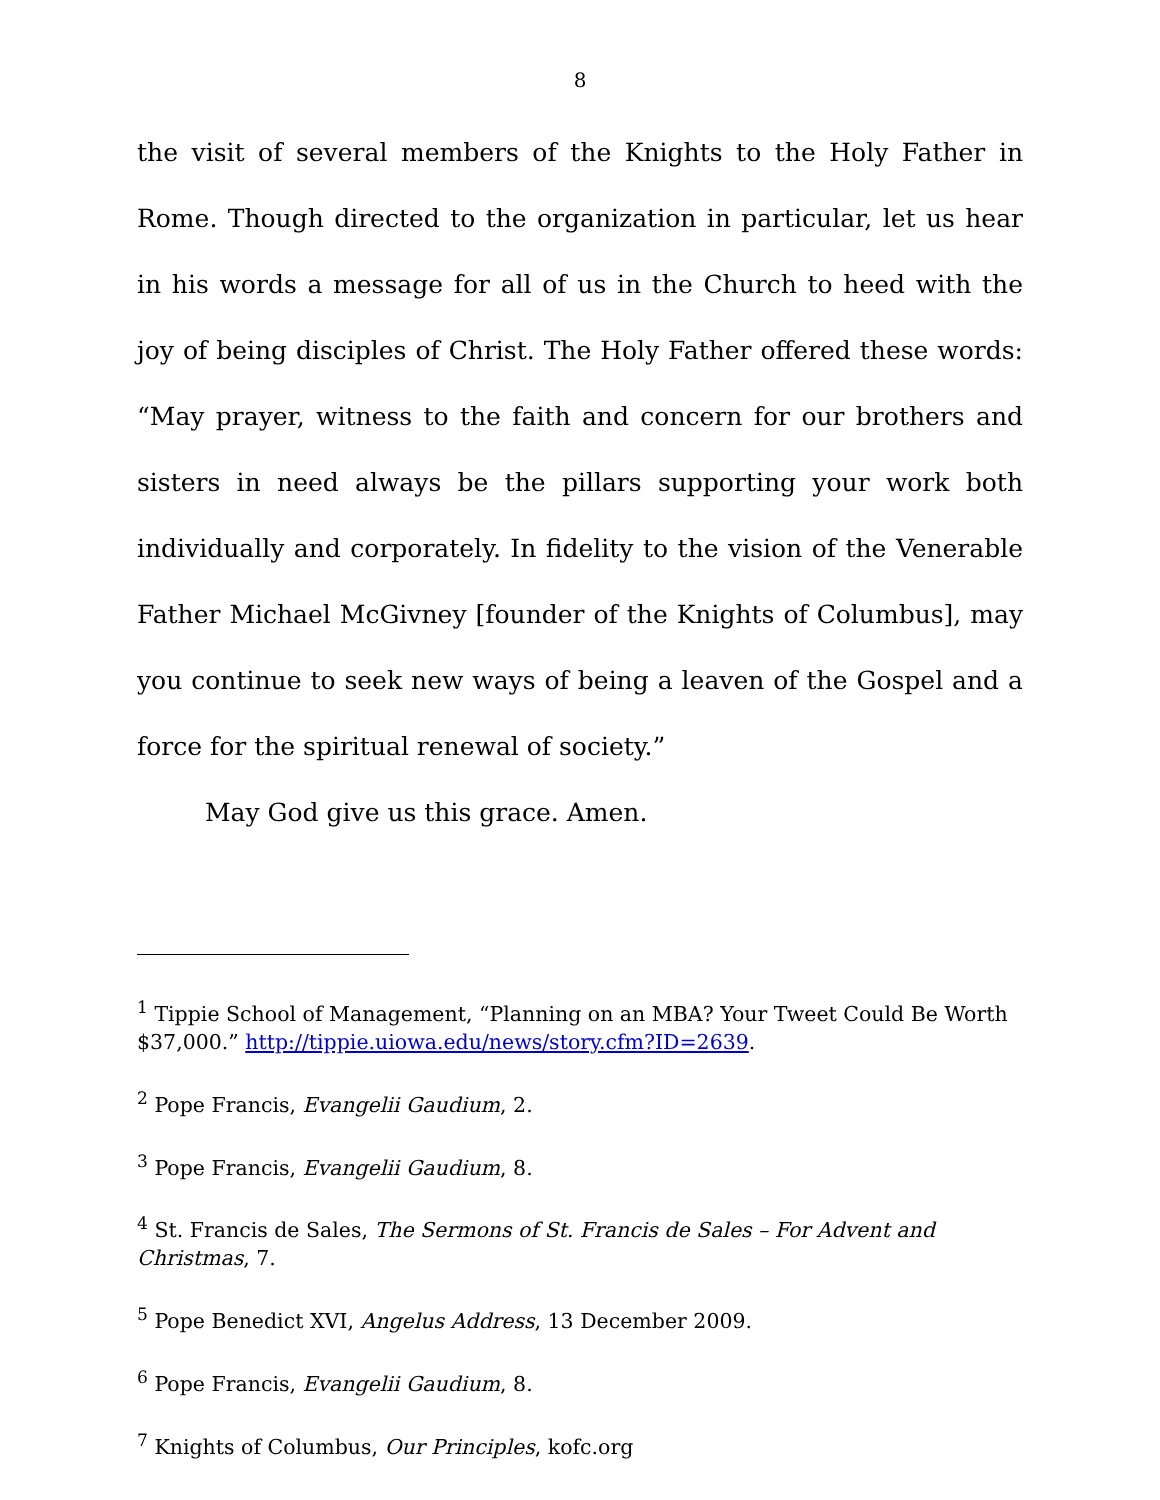8
the visit of several members of the Knights to the Holy Father in Rome. Though directed to the organization in particular, let us hear in his words a message for all of us in the Church to heed with the joy of being disciples of Christ. The Holy Father offered these words: “May prayer, witness to the faith and concern for our brothers and sisters in need always be the pillars supporting your work both individually and corporately. In fidelity to the vision of the Venerable Father Michael McGivney [founder of the Knights of Columbus], may you continue to seek new ways of being a leaven of the Gospel and a force for the spiritual renewal of society.”
May God give us this grace. Amen.
<sup>1</sup> Tippie School of Management, “Planning on an MBA? Your Tweet Could Be Worth $37,000.” http://tippie.uiowa.edu/news/story.cfm?ID=2639.
<sup>2</sup> Pope Francis, Evangelii Gaudium, 2.
<sup>3</sup> Pope Francis, Evangelii Gaudium, 8.
<sup>4</sup> St. Francis de Sales, The Sermons of St. Francis de Sales – For Advent and Christmas, 7.
<sup>5</sup> Pope Benedict XVI, Angelus Address, 13 December 2009.
<sup>6</sup> Pope Francis, Evangelii Gaudium, 8.
<sup>7</sup> Knights of Columbus, Our Principles, kofc.org